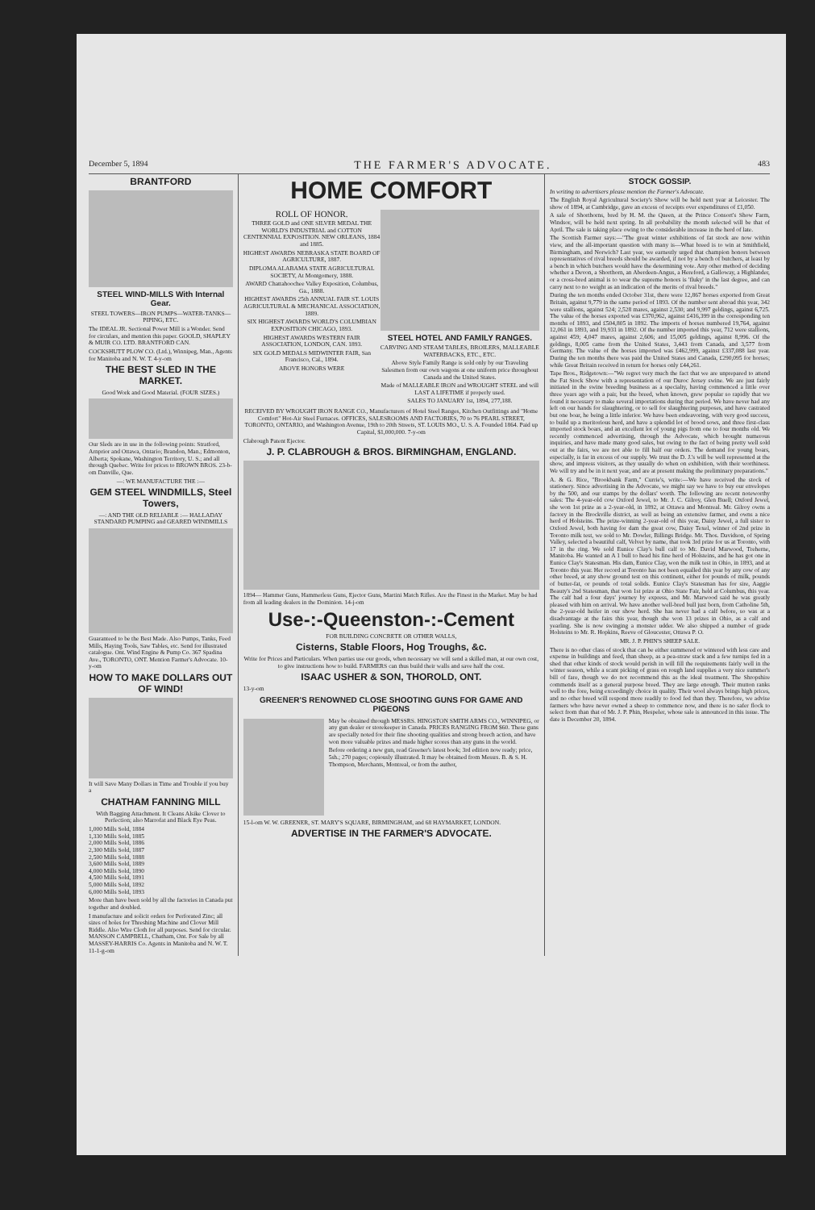December 5, 1894 THE FARMER'S ADVOCATE. 483
BRANTFORD
STEEL WIND-MILLS With Internal Gear.
STEEL TOWERS—IRON PUMPS—WATER-TANKS—PIPING, ETC.
The IDEAL JR. Sectional Power Mill is a Wonder. Send for circulars, and mention this paper. GOOLD, SHAPLEY & MUIR CO. LTD. BRANTFORD CAN.
COCKSHUTT PLOW CO. (Ltd.), Winnipeg, Man., Agents for Manitoba and N. W. T. 4-y-om
THE BEST SLED IN THE MARKET.
Good Work and Good Material. (FOUR SIZES.)
Our Sleds are in use in the following points: Stratford, Arnprior and Ottawa, Ontario; Brandon, Man.; Edmonton, Alberta; Spokane, Washington Territory, U. S.; and all through Quebec. Write for prices to BROWN BROS. 23-b-om Danville, Que.
—: WE MANUFACTURE THE :—
GEM STEEL WINDMILLS, Steel Towers,
—: AND THE OLD RELIABLE :— HALLADAY STANDARD PUMPING and GEARED WINDMILLS
Guaranteed to be the Best Made. Also Pumps, Tanks, Feed Mills, Haying Tools, Saw Tables, etc. Send for illustrated catalogue. Ont. Wind Engine & Pump Co. 367 Spadina Ave., TORONTO, ONT. Mention Farmer's Advocate. 10-y-om
HOW TO MAKE DOLLARS OUT OF WIND!
It will Save Many Dollars in Time and Trouble if you buy a
CHATHAM FANNING MILL
With Bagging Attachment. It Cleans Alsike Clover to Perfection; also Marrofat and Black Eye Peas.
1,000 Mills Sold, 1884
1,330 Mills Sold, 1885
2,000 Mills Sold, 1886
2,300 Mills Sold, 1887
2,500 Mills Sold, 1888
3,600 Mills Sold, 1889
4,000 Mills Sold, 1890
4,500 Mills Sold, 1891
5,000 Mills Sold, 1892
6,000 Mills Sold, 1893
More than have been sold by all the factories in Canada put together and doubled.
I manufacture and solicit orders for Perforated Zinc; all sizes of holes for Threshing Machine and Clover Mill Riddle. Also Wire Cloth for all purposes. Send for circular. MANSON CAMPBELL, Chatham, Ont. For Sale by all MASSEY-HARRIS Co. Agents in Manitoba and N. W. T. 11-1-g-om
HOME COMFORT
ROLL OF HONOR.
THREE GOLD and ONE SILVER MEDAL THE WORLD'S INDUSTRIAL and COTTON CENTENNIAL EXPOSITION. NEW ORLEANS, 1884 and 1885.
HIGHEST AWARDS NEBRASKA STATE BOARD OF AGRICULTURE, 1887.
DIPLOMA ALABAMA STATE AGRICULTURAL SOCIETY, At Montgomery, 1888.
AWARD Chattahoochee Valley Exposition, Columbus, Ga., 1888.
HIGHEST AWARDS 25th ANNUAL FAIR ST. LOUIS AGRICULTURAL & MECHANICAL ASSOCIATION, 1889.
SIX HIGHEST AWARDS WORLD'S COLUMBIAN EXPOSITION CHICAGO, 1893.
HIGHEST AWARDS WESTERN FAIR ASSOCIATION, LONDON, CAN. 1893.
SIX GOLD MEDALS MIDWINTER FAIR, San Francisco, Cal., 1894.
ABOVE HONORS WERE
STEEL HOTEL AND FAMILY RANGES.
CARVING AND STEAM TABLES, BROILERS, MALLEABLE WATERBACKS, ETC., ETC.
Above Style Family Range is sold only by our Traveling Salesmen from our own wagons at one uniform price throughout Canada and the United States.
Made of MALLEABLE IRON and WROUGHT STEEL and will LAST A LIFETIME if properly used.
SALES TO JANUARY 1st, 1894, 277,188.
RECEIVED BY WROUGHT IRON RANGE CO., Manufacturers of Hotel Steel Ranges, Kitchen Outfittings and "Home Comfort" Hot-Air Steel Furnaces. OFFICES, SALESROOMS AND FACTORIES, 70 to 76 PEARL STREET, TORONTO, ONTARIO, and Washington Avenue, 19th to 20th Streets, ST. LOUIS MO., U. S. A. Founded 1864. Paid up Capital, $1,000,000. 7-y-om
Clabrough Patent Ejector.
J. P. CLABROUGH & BROS. BIRMINGHAM, ENGLAND.
1894— Hammer Guns, Hammerless Guns, Ejector Guns, Martini Match Rifles. Are the Finest in the Market. May be had from all leading dealers in the Dominion. 14-j-om
Use-:-Queenston-:-Cement
FOR BUILDING CONCRETE OR OTHER WALLS,
Cisterns, Stable Floors, Hog Troughs, &c.
Write for Prices and Particulars. When parties use our goods, when necessary we will send a skilled man, at our own cost, to give instructions how to build. FARMERS can thus build their walls and save half the cost.
ISAAC USHER & SON, THOROLD, ONT.
13-y-om
GREENER'S RENOWNED CLOSE SHOOTING GUNS FOR GAME AND PIGEONS
May be obtained through MESSRS. HINGSTON SMITH ARMS CO., WINNIPEG, or any gun dealer or storekeeper in Canada. PRICES RANGING FROM $60. These guns are specially noted for their fine shooting qualities and strong breech action, and have won more valuable prizes and made higher scores than any guns in the world.
Before ordering a new gun, read Greener's latest book; 3rd edition now ready; price, 5sh.; 270 pages; copiously illustrated. It may be obtained from Messrs. B. & S. H. Thompson, Merchants, Montreal, or from the author,
15-l-om W. W. GREENER, ST. MARY'S SQUARE, BIRMINGHAM, and 68 HAYMARKET, LONDON.
ADVERTISE IN THE FARMER'S ADVOCATE.
STOCK GOSSIP.
In writing to advertisers please mention the Farmer's Advocate.
The English Royal Agricultural Society's Show will be held next year at Leicester. The show of 1894, at Cambridge, gave an excess of receipts over expenditures of £1,050.
A sale of Shorthorns, bred by H. M. the Queen, at the Prince Consort's Show Farm, Windsor, will be held next spring. In all probability the month selected will be that of April. The sale is taking place owing to the considerable increase in the herd of late.
The Scottish Farmer says:—"The great winter exhibitions of fat stock are now within view, and the all-important question with many is—What breed is to win at Smithfield, Birmingham, and Norwich? Last year, we earnestly urged that champion honors between representatives of rival breeds should be awarded, if not by a bench of butchers, at least by a bench in which butchers would have the determining vote. Any other method of deciding whether a Devon, a Shorthorn, an Aberdeen-Angus, a Hereford, a Galloway, a Highlander, or a cross-bred animal is to wear the supreme honors is 'fluky' in the last degree, and can carry next to no weight as an indication of the merits of rival breeds."
During the ten months ended October 31st, there were 12,867 horses exported from Great Britain, against 9,779 in the same period of 1893. Of the number sent abroad this year, 342 were stallions, against 524; 2,528 mares, against 2,530; and 9,997 geldings, against 6,725. The value of the horses exported was £370,962, against £416,399 in the corresponding ten months of 1893, and £504,805 in 1892. The imports of horses numbered 19,764, against 12,061 in 1893, and 19,931 in 1892. Of the number imported this year, 712 were stallions, against 459; 4,047 mares, against 2,606; and 15,005 geldings, against 8,996. Of the geldings, 8,005 came from the United States, 3,443 from Canada, and 3,577 from Germany. The value of the horses imported was £462,999, against £337,088 last year. During the ten months there was paid the United States and Canada, £290,095 for horses; while Great Britain received in return for horses only £44,261.
Tape Bros., Ridgetown:—"We regret very much the fact that we are unprepared to attend the Fat Stock Show with a representation of our Duroc Jersey swine. We are just fairly initiated in the swine breeding business as a specialty, having commenced a little over three years ago with a pair, but the breed, when known, grew popular so rapidly that we found it necessary to make several importations during that period. We have never had any left on our hands for slaughtering, or to sell for slaughtering purposes, and have castrated but one boar, he being a little inferior. We have been endeavoring, with very good success, to build up a meritorious herd, and have a splendid lot of brood sows, and three first-class imported stock boars, and an excellent lot of young pigs from one to four months old. We recently commenced advertising, through the Advocate, which brought numerous inquiries, and have made many good sales, but owing to the fact of being pretty well sold out at the fairs, we are not able to fill half our orders. The demand for young boars, especially, is far in excess of our supply. We trust the D. J.'s will be well represented at the show, and impress visitors, as they usually do when on exhibition, with their worthiness. We will try and be in it next year, and are at present making the preliminary preparations."
A. & G. Rice, "Brookbank Farm," Currie's, write:—We have received the stock of stationery. Since advertising in the Advocate, we might say we have to buy our envelopes by the 500, and our stamps by the dollars' worth. The following are recent noteworthy sales: The 4-year-old cow Oxford Jewel, to Mr. J. C. Gilroy, Glen Buell; Oxford Jewel, she won 1st prize as a 2-year-old, in 1892, at Ottawa and Montreal. Mr. Gilroy owns a factory in the Brockville district, as well as being an extensive farmer, and owns a nice herd of Holsteins. The prize-winning 2-year-old of this year, Daisy Jewel, a full sister to Oxford Jewel, both having for dam the great cow, Daisy Texel, winner of 2nd prize in Toronto milk test, we sold to Mr. Dowler, Billings Bridge. Mr. Thos. Davidson, of Spring Valley, selected a beautiful calf, Velvet by name, that took 3rd prize for us at Toronto, with 17 in the ring. We sold Eunice Clay's bull calf to Mr. David Marwood, Treherne, Manitoba. He wanted an A 1 bull to head his fine herd of Holsteins, and he has got one in Eunice Clay's Statesman. His dam, Eunice Clay, won the milk test in Ohio, in 1893, and at Toronto this year. Her record at Toronto has not been equalled this year by any cow of any other breed, at any show ground test on this continent, either for pounds of milk, pounds of butter-fat, or pounds of total solids. Eunice Clay's Statesman has for sire, Aaggie Beauty's 2nd Statesman, that won 1st prize at Ohio State Fair, held at Columbus, this year. The calf had a four days' journey by express, and Mr. Marwood said he was greatly pleased with him on arrival. We have another well-bred bull just born, from Catholine 5th, the 2-year-old heifer in our show herd. She has never had a calf before, so was at a disadvantage at the fairs this year, though she won 13 prizes in Ohio, as a calf and yearling. She is now swinging a monster udder. We also shipped a number of grade Holsteins to Mr. R. Hopkins, Reeve of Gloucester, Ottawa P. O.
MR. J. P. PHIN'S SHEEP SALE.
There is no other class of stock that can be either summered or wintered with less care and expense in buildings and feed, than sheep, as a pea-straw stack and a few turnips fed in a shed that other kinds of stock would perish in will fill the requirements fairly well in the winter season, while a scant picking of grass on rough land supplies a very nice summer's bill of fare, though we do not recommend this as the ideal treatment. The Shropshire commends itself as a general purpose breed. They are large enough. Their mutton ranks well to the fore, being exceedingly choice in quality. Their wool always brings high prices, and no other breed will respond more readily to food fed than they. Therefore, we advise farmers who have never owned a sheep to commence now, and there is no safer flock to select from than that of Mr. J. P. Phin, Hespeler, whose sale is announced in this issue. The date is December 20, 1894.